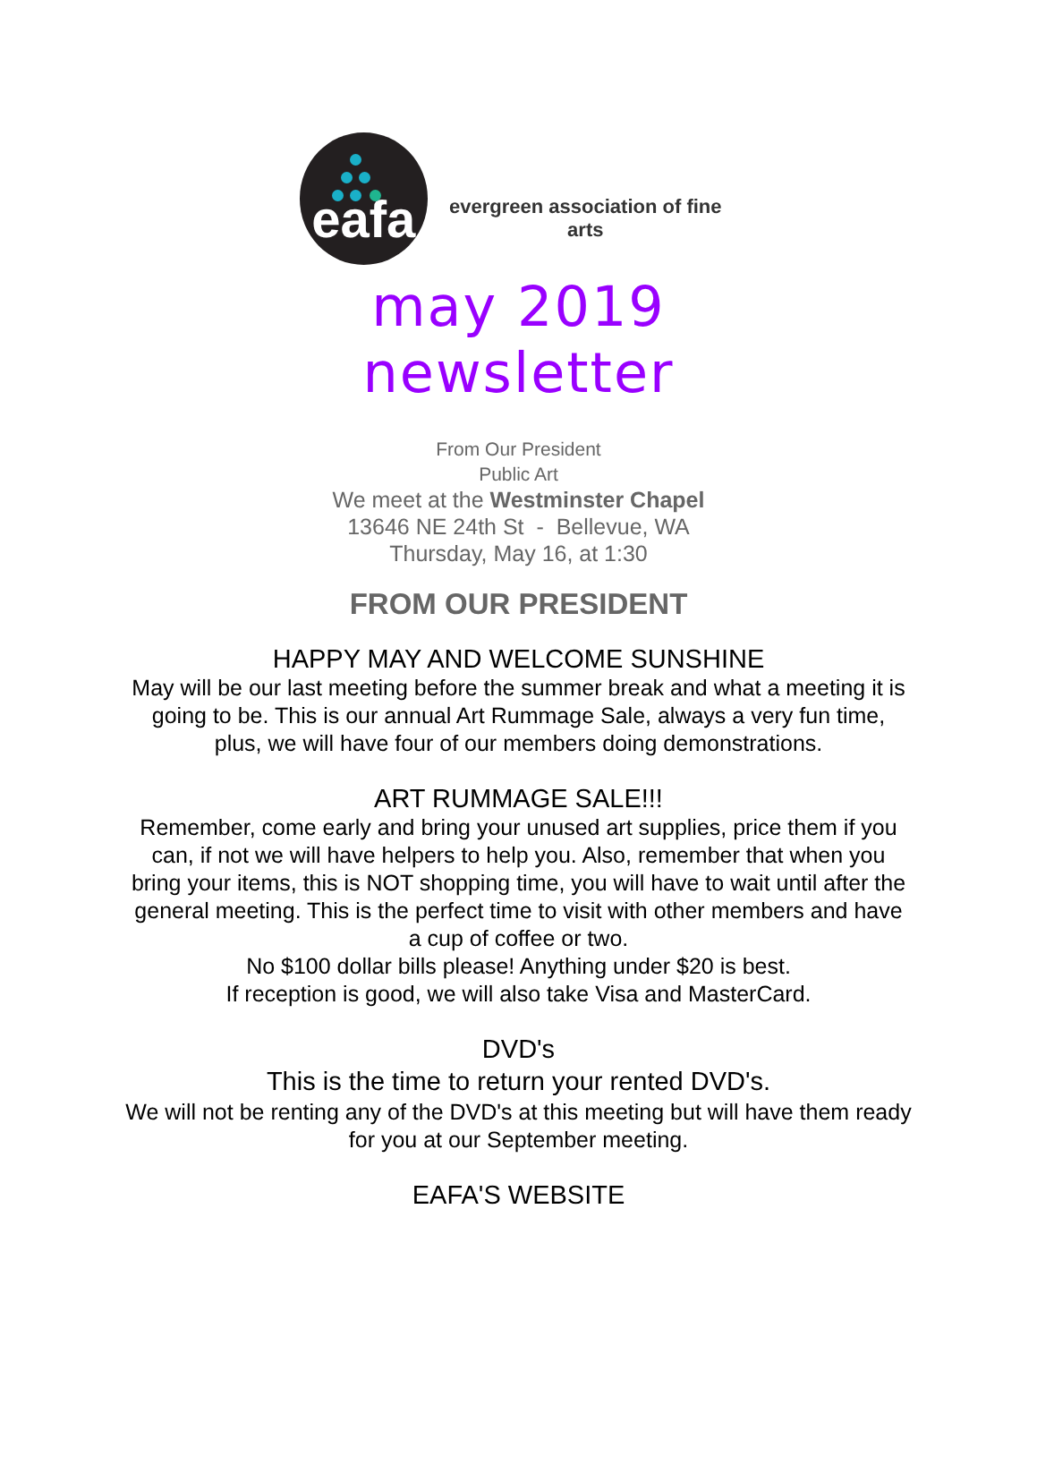eafa
evergreen association of fine arts
may 2019
newsletter
From Our President
Public Art
We meet at the Westminster Chapel
13646 NE 24th St - Bellevue, WA
Thursday, May 16, at 1:30
FROM OUR PRESIDENT
HAPPY MAY AND WELCOME SUNSHINE
May will be our last meeting before the summer break and what a meeting it is going to be. This is our annual Art Rummage Sale, always a very fun time, plus, we will have four of our members doing demonstrations.
ART RUMMAGE SALE!!!
Remember, come early and bring your unused art supplies, price them if you can, if not we will have helpers to help you. Also, remember that when you bring your items, this is NOT shopping time, you will have to wait until after the general meeting. This is the perfect time to visit with other members and have a cup of coffee or two.
No $100 dollar bills please! Anything under $20 is best.
If reception is good, we will also take Visa and MasterCard.
DVD's
This is the time to return your rented DVD's.
We will not be renting any of the DVD's at this meeting but will have them ready for you at our September meeting.
EAFA'S WEBSITE